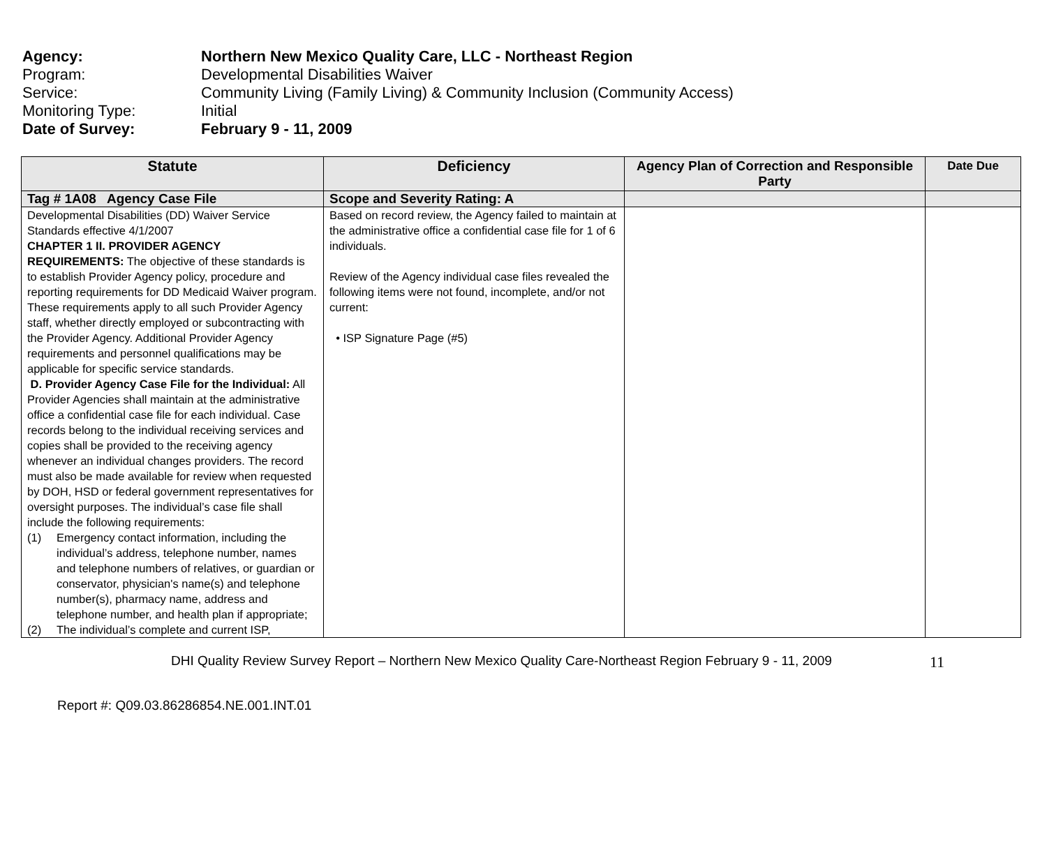Agency: Northern New Mexico Quality Care, LLC - Northeast Region
Program: Developmental Disabilities Waiver
Service: Community Living (Family Living) & Community Inclusion (Community Access)
Monitoring Type: Initial
Date of Survey: February 9 - 11, 2009
| Statute | Deficiency | Agency Plan of Correction and Responsible Party | Date Due |
| --- | --- | --- | --- |
| Tag # 1A08 Agency Case File | Scope and Severity Rating: A | | |
| Developmental Disabilities (DD) Waiver Service Standards effective 4/1/2007 CHAPTER 1 II. PROVIDER AGENCY REQUIREMENTS: The objective of these standards is to establish Provider Agency policy, procedure and reporting requirements for DD Medicaid Waiver program. These requirements apply to all such Provider Agency staff, whether directly employed or subcontracting with the Provider Agency. Additional Provider Agency requirements and personnel qualifications may be applicable for specific service standards. D. Provider Agency Case File for the Individual: All Provider Agencies shall maintain at the administrative office a confidential case file for each individual. Case records belong to the individual receiving services and copies shall be provided to the receiving agency whenever an individual changes providers. The record must also be made available for review when requested by DOH, HSD or federal government representatives for oversight purposes. The individual’s case file shall include the following requirements: (1) Emergency contact information, including the individual’s address, telephone number, names and telephone numbers of relatives, or guardian or conservator, physician's name(s) and telephone number(s), pharmacy name, address and telephone number, and health plan if appropriate; (2) The individual’s complete and current ISP, | Based on record review, the Agency failed to maintain at the administrative office a confidential case file for 1 of 6 individuals. Review of the Agency individual case files revealed the following items were not found, incomplete, and/or not current: • ISP Signature Page (#5) | | |
DHI Quality Review Survey Report – Northern New Mexico Quality Care-Northeast Region February 9 - 11, 2009 11
Report #: Q09.03.86286854.NE.001.INT.01